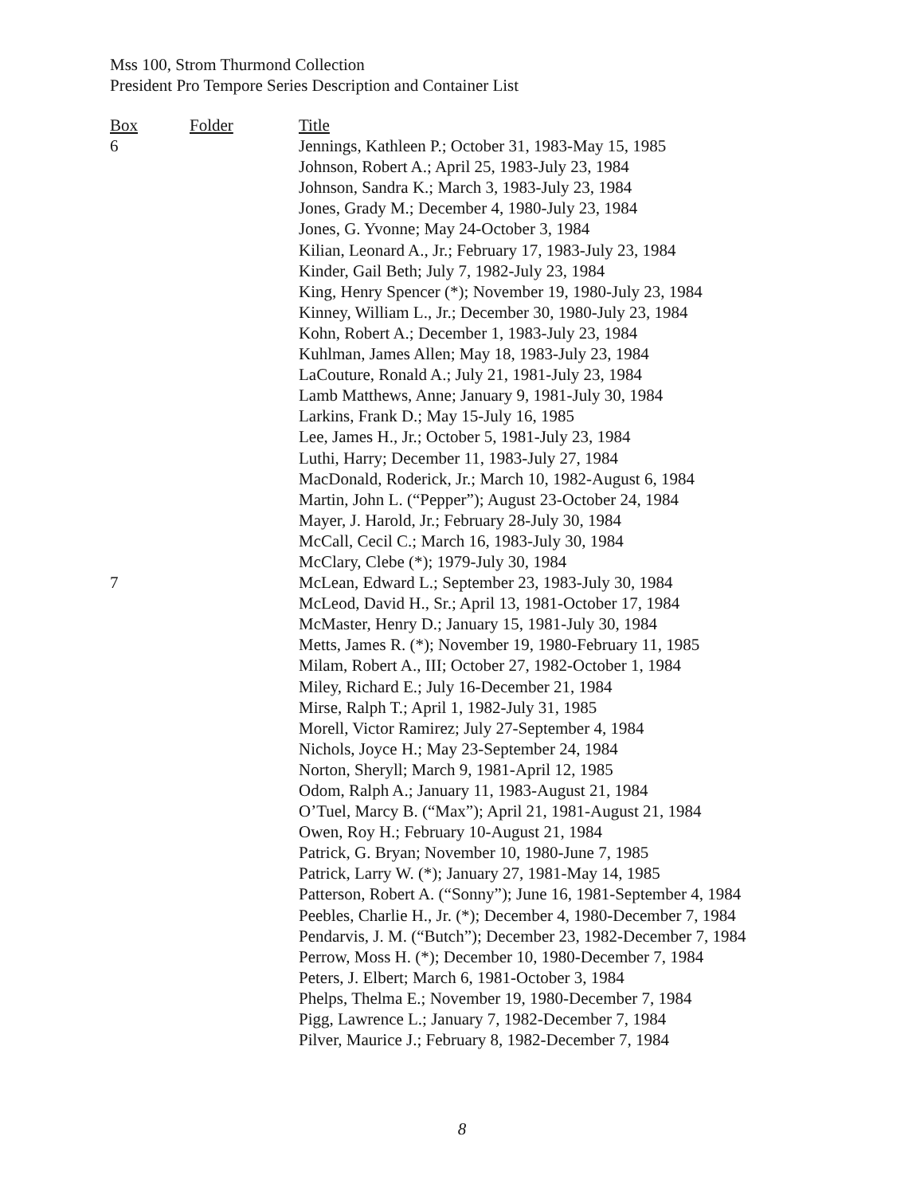Mss 100, Strom Thurmond Collection
President Pro Tempore Series Description and Container List
| Box | Folder | Title |
| --- | --- | --- |
| 6 | | Jennings, Kathleen P.; October 31, 1983-May 15, 1985 |
| | | Johnson, Robert A.; April 25, 1983-July 23, 1984 |
| | | Johnson, Sandra K.; March 3, 1983-July 23, 1984 |
| | | Jones, Grady M.; December 4, 1980-July 23, 1984 |
| | | Jones, G. Yvonne; May 24-October 3, 1984 |
| | | Kilian, Leonard A., Jr.; February 17, 1983-July 23, 1984 |
| | | Kinder, Gail Beth; July 7, 1982-July 23, 1984 |
| | | King, Henry Spencer (*); November 19, 1980-July 23, 1984 |
| | | Kinney, William L., Jr.; December 30, 1980-July 23, 1984 |
| | | Kohn, Robert A.; December 1, 1983-July 23, 1984 |
| | | Kuhlman, James Allen; May 18, 1983-July 23, 1984 |
| | | LaCouture, Ronald A.; July 21, 1981-July 23, 1984 |
| | | Lamb Matthews, Anne; January 9, 1981-July 30, 1984 |
| | | Larkins, Frank D.; May 15-July 16, 1985 |
| | | Lee, James H., Jr.; October 5, 1981-July 23, 1984 |
| | | Luthi, Harry; December 11, 1983-July 27, 1984 |
| | | MacDonald, Roderick, Jr.; March 10, 1982-August 6, 1984 |
| | | Martin, John L. (“Pepper”); August 23-October 24, 1984 |
| | | Mayer, J. Harold, Jr.; February 28-July 30, 1984 |
| | | McCall, Cecil C.; March 16, 1983-July 30, 1984 |
| | | McClary, Clebe (*); 1979-July 30, 1984 |
| 7 | | McLean, Edward L.; September 23, 1983-July 30, 1984 |
| | | McLeod, David H., Sr.; April 13, 1981-October 17, 1984 |
| | | McMaster, Henry D.; January 15, 1981-July 30, 1984 |
| | | Metts, James R. (*); November 19, 1980-February 11, 1985 |
| | | Milam, Robert A., III; October 27, 1982-October 1, 1984 |
| | | Miley, Richard E.; July 16-December 21, 1984 |
| | | Mirse, Ralph T.; April 1, 1982-July 31, 1985 |
| | | Morell, Victor Ramirez; July 27-September 4, 1984 |
| | | Nichols, Joyce H.; May 23-September 24, 1984 |
| | | Norton, Sheryll; March 9, 1981-April 12, 1985 |
| | | Odom, Ralph A.; January 11, 1983-August 21, 1984 |
| | | O’Tuel, Marcy B. (“Max”); April 21, 1981-August 21, 1984 |
| | | Owen, Roy H.; February 10-August 21, 1984 |
| | | Patrick, G. Bryan; November 10, 1980-June 7, 1985 |
| | | Patrick, Larry W. (*); January 27, 1981-May 14, 1985 |
| | | Patterson, Robert A. (“Sonny”); June 16, 1981-September 4, 1984 |
| | | Peebles, Charlie H., Jr. (*); December 4, 1980-December 7, 1984 |
| | | Pendarvis, J. M. (“Butch”); December 23, 1982-December 7, 1984 |
| | | Perrow, Moss H. (*); December 10, 1980-December 7, 1984 |
| | | Peters, J. Elbert; March 6, 1981-October 3, 1984 |
| | | Phelps, Thelma E.; November 19, 1980-December 7, 1984 |
| | | Pigg, Lawrence L.; January 7, 1982-December 7, 1984 |
| | | Pilver, Maurice J.; February 8, 1982-December 7, 1984 |
8